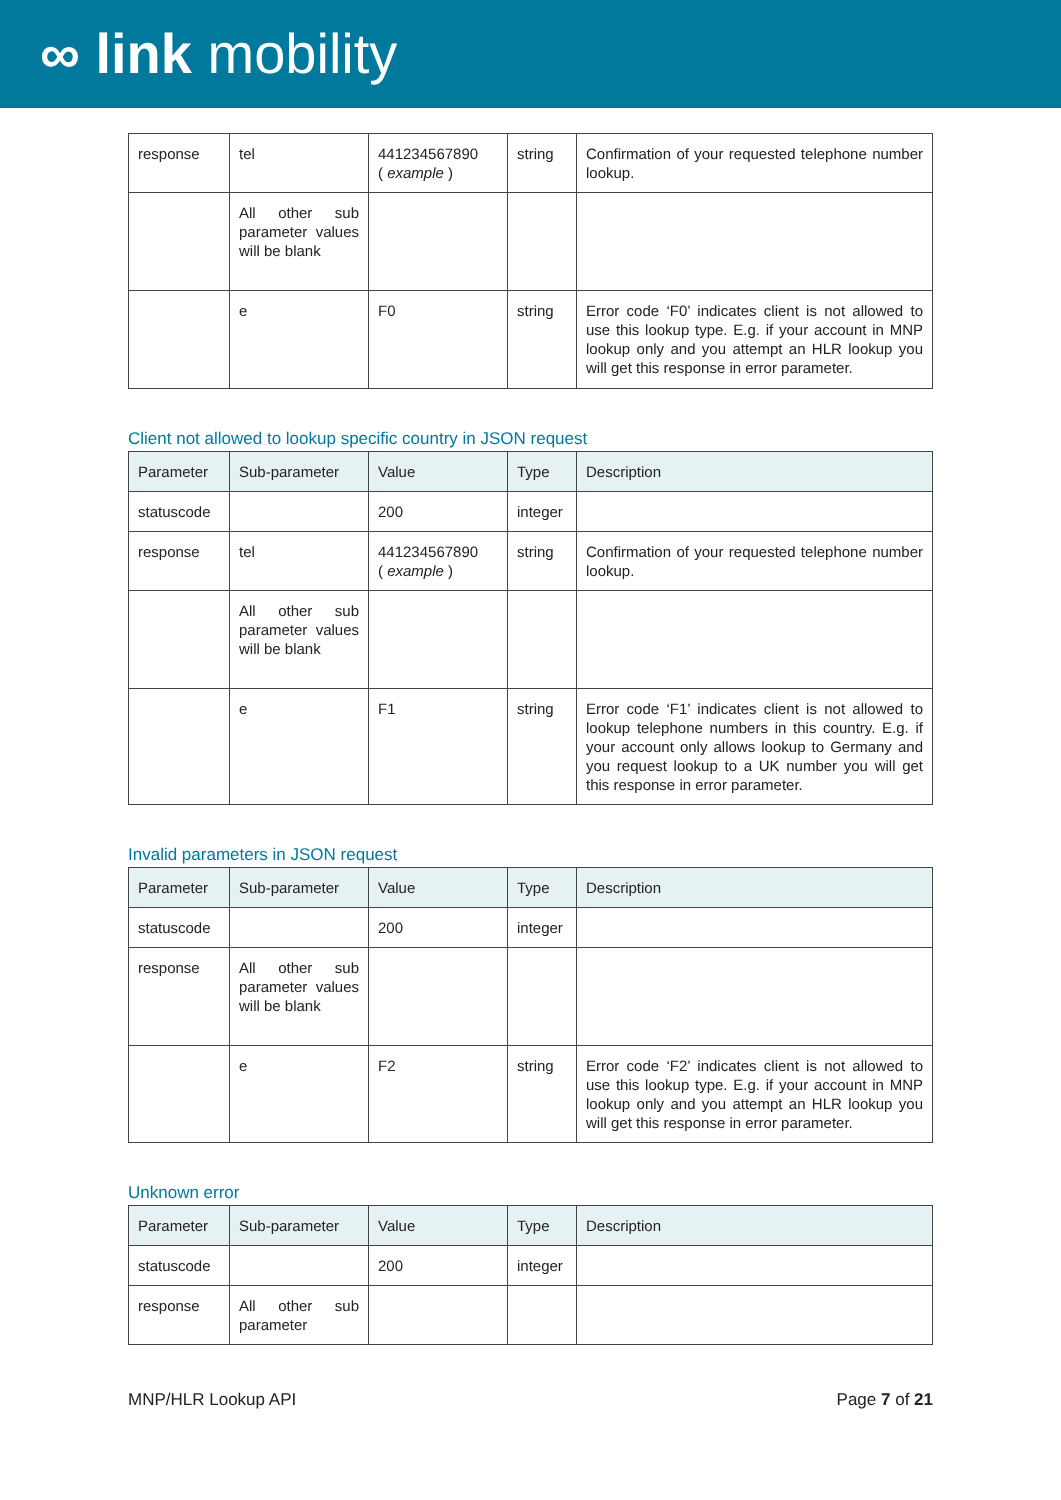∞ link mobility
| response | tel | 441234567890 ( example ) | string | Confirmation of your requested telephone number lookup. |
| | All other sub parameter values will be blank | | | |
| | e | F0 | string | Error code ‘F0’ indicates client is not allowed to use this lookup type. E.g. if your account in MNP lookup only and you attempt an HLR lookup you will get this response in error parameter. |
Client not allowed to lookup specific country in JSON request
| Parameter | Sub-parameter | Value | Type | Description |
| --- | --- | --- | --- | --- |
| statuscode | | 200 | integer | |
| response | tel | 441234567890 ( example ) | string | Confirmation of your requested telephone number lookup. |
| | All other sub parameter values will be blank | | | |
| | e | F1 | string | Error code ‘F1’ indicates client is not allowed to lookup telephone numbers in this country. E.g. if your account only allows lookup to Germany and you request lookup to a UK number you will get this response in error parameter. |
Invalid parameters in JSON request
| Parameter | Sub-parameter | Value | Type | Description |
| --- | --- | --- | --- | --- |
| statuscode | | 200 | integer | |
| response | All other sub parameter values will be blank | | | |
| | e | F2 | string | Error code ‘F2’ indicates client is not allowed to use this lookup type. E.g. if your account in MNP lookup only and you attempt an HLR lookup you will get this response in error parameter. |
Unknown error
| Parameter | Sub-parameter | Value | Type | Description |
| --- | --- | --- | --- | --- |
| statuscode | | 200 | integer | |
| response | All other sub parameter | | | |
MNP/HLR Lookup API Page 7 of 21